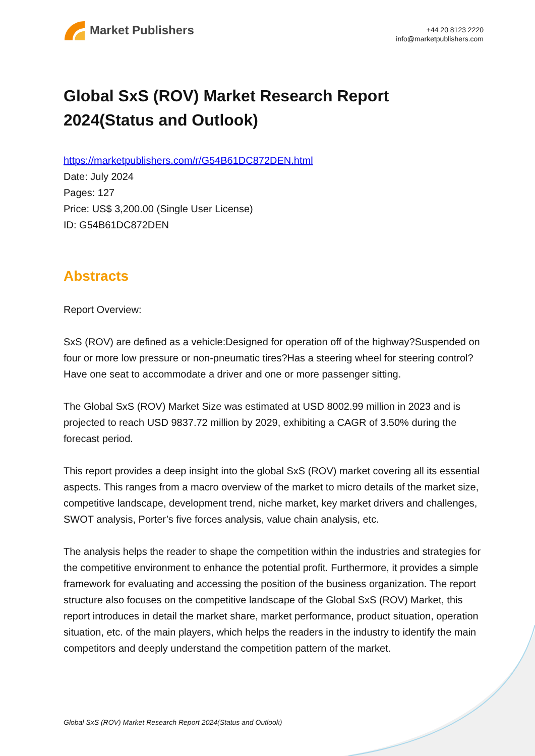Market Publishers
+44 20 8123 2220
info@marketpublishers.com
Global SxS (ROV) Market Research Report 2024(Status and Outlook)
https://marketpublishers.com/r/G54B61DC872DEN.html
Date: July 2024
Pages: 127
Price: US$ 3,200.00 (Single User License)
ID: G54B61DC872DEN
Abstracts
Report Overview:
SxS (ROV) are defined as a vehicle:Designed for operation off of the highway?Suspended on four or more low pressure or non-pneumatic tires?Has a steering wheel for steering control?Have one seat to accommodate a driver and one or more passenger sitting.
The Global SxS (ROV) Market Size was estimated at USD 8002.99 million in 2023 and is projected to reach USD 9837.72 million by 2029, exhibiting a CAGR of 3.50% during the forecast period.
This report provides a deep insight into the global SxS (ROV) market covering all its essential aspects. This ranges from a macro overview of the market to micro details of the market size, competitive landscape, development trend, niche market, key market drivers and challenges, SWOT analysis, Porter’s five forces analysis, value chain analysis, etc.
The analysis helps the reader to shape the competition within the industries and strategies for the competitive environment to enhance the potential profit. Furthermore, it provides a simple framework for evaluating and accessing the position of the business organization. The report structure also focuses on the competitive landscape of the Global SxS (ROV) Market, this report introduces in detail the market share, market performance, product situation, operation situation, etc. of the main players, which helps the readers in the industry to identify the main competitors and deeply understand the competition pattern of the market.
Global SxS (ROV) Market Research Report 2024(Status and Outlook)